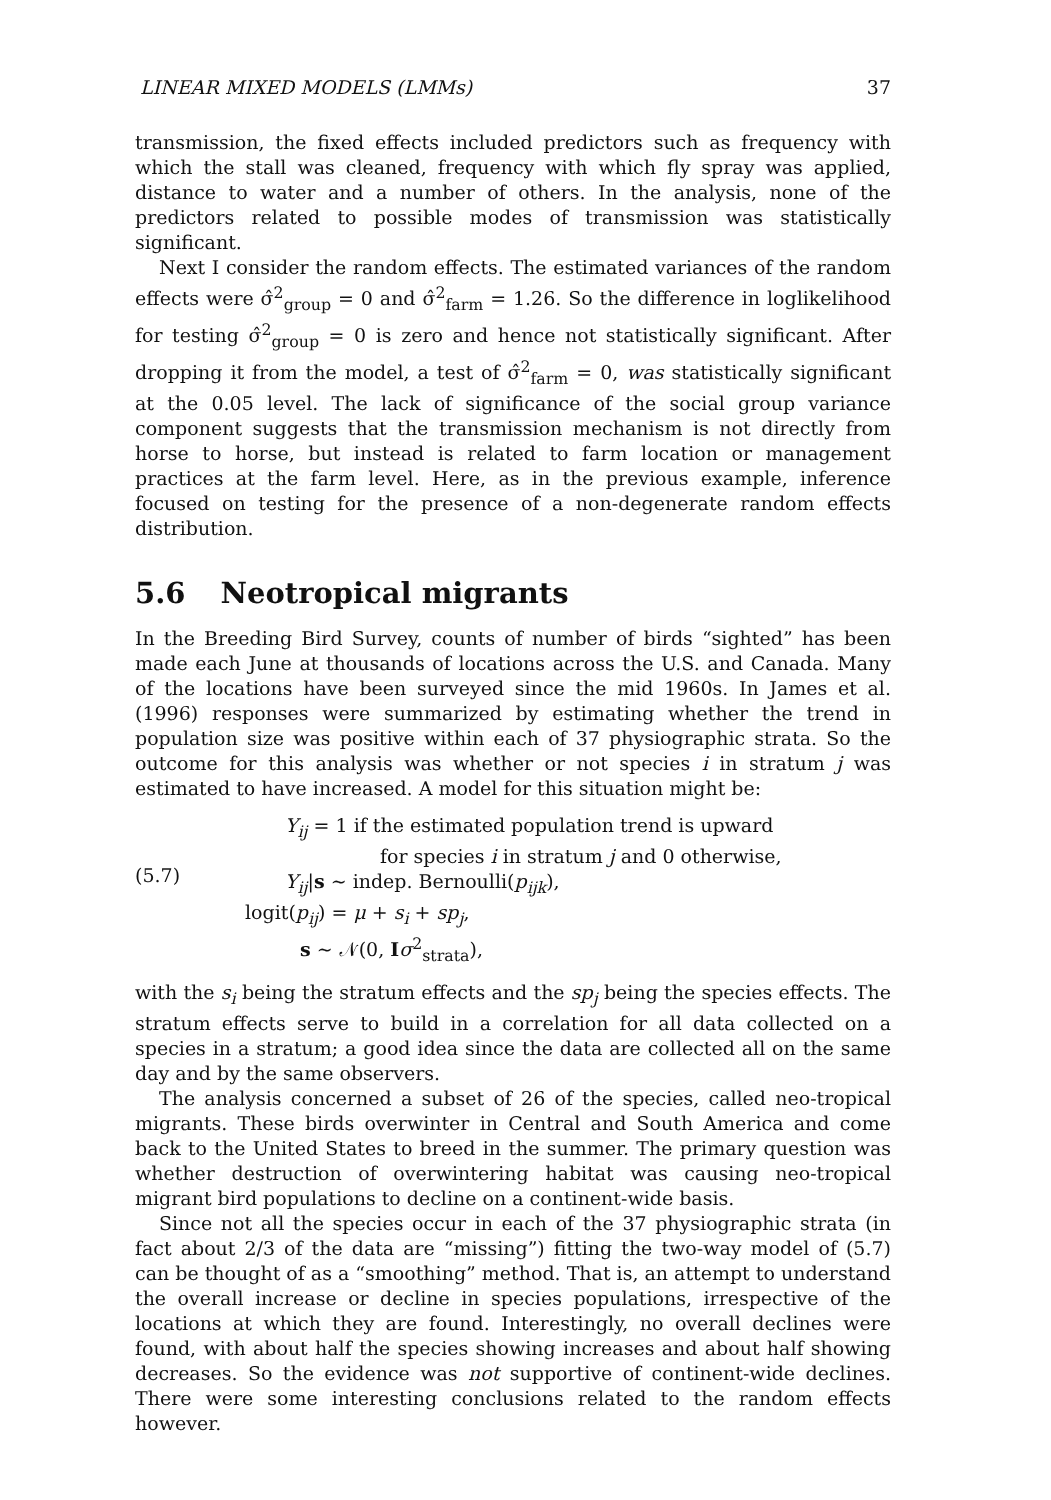LINEAR MIXED MODELS (LMMs) 37
transmission, the fixed effects included predictors such as frequency with which the stall was cleaned, frequency with which fly spray was applied, distance to water and a number of others. In the analysis, none of the predictors related to possible modes of transmission was statistically significant.
Next I consider the random effects. The estimated variances of the random effects were σ̂<sup>2</sup><sub>group</sub> = 0 and σ̂<sup>2</sup><sub>farm</sub> = 1.26. So the difference in loglikelihood for testing σ̂<sup>2</sup><sub>group</sub> = 0 is zero and hence not statistically significant. After dropping it from the model, a test of σ̂<sup>2</sup><sub>farm</sub> = 0, was statistically significant at the 0.05 level. The lack of significance of the social group variance component suggests that the transmission mechanism is not directly from horse to horse, but instead is related to farm location or management practices at the farm level. Here, as in the previous example, inference focused on testing for the presence of a non-degenerate random effects distribution.
5.6 Neotropical migrants
In the Breeding Bird Survey, counts of number of birds “sighted” has been made each June at thousands of locations across the U.S. and Canada. Many of the locations have been surveyed since the mid 1960s. In James et al. (1996) responses were summarized by estimating whether the trend in population size was positive within each of 37 physiographic strata. So the outcome for this analysis was whether or not species i in stratum j was estimated to have increased. A model for this situation might be:
(5.7)
Y<sub>ij</sub> = 1 if the estimated population trend is upward
for species i in stratum j and 0 otherwise,
Y<sub>ij</sub>|s ∼ indep. Bernoulli(p<sub>ijk</sub>),
logit(p<sub>ij</sub>) = μ + s<sub>i</sub> + sp<sub>j</sub>,
s ∼ 𝒩(0, Iσ<sup>2</sup><sub>strata</sub>),
with the s<sub>i</sub> being the stratum effects and the sp<sub>j</sub> being the species effects. The stratum effects serve to build in a correlation for all data collected on a species in a stratum; a good idea since the data are collected all on the same day and by the same observers.
The analysis concerned a subset of 26 of the species, called neo-tropical migrants. These birds overwinter in Central and South America and come back to the United States to breed in the summer. The primary question was whether destruction of overwintering habitat was causing neo-tropical migrant bird populations to decline on a continent-wide basis.
Since not all the species occur in each of the 37 physiographic strata (in fact about 2/3 of the data are “missing”) fitting the two-way model of (5.7) can be thought of as a “smoothing” method. That is, an attempt to understand the overall increase or decline in species populations, irrespective of the locations at which they are found. Interestingly, no overall declines were found, with about half the species showing increases and about half showing decreases. So the evidence was not supportive of continent-wide declines. There were some interesting conclusions related to the random effects however.